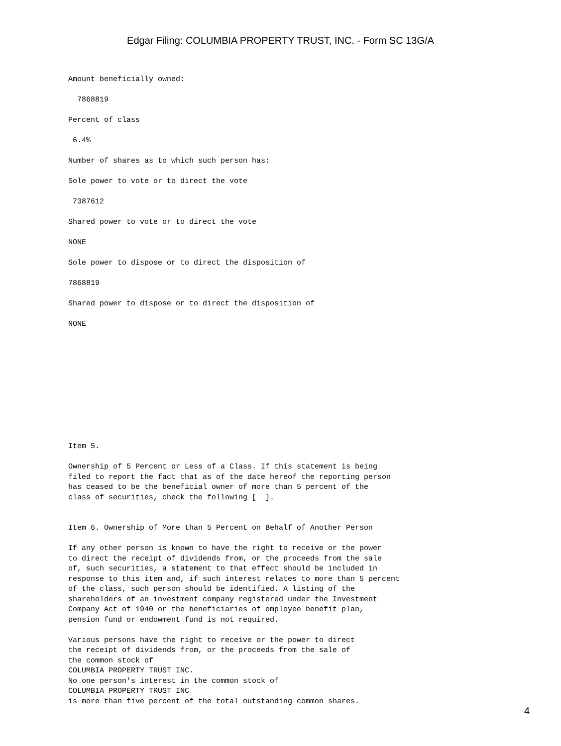Edgar Filing: COLUMBIA PROPERTY TRUST, INC. - Form SC 13G/A
Amount beneficially owned:

  7868819

Percent of class

 6.4%

Number of shares as to which such person has:

Sole power to vote or to direct the vote

 7387612

Shared power to vote or to direct the vote

NONE

Sole power to dispose or to direct the disposition of

7868819

Shared power to dispose or to direct the disposition of

NONE











Item 5.

Ownership of 5 Percent or Less of a Class. If this statement is being
filed to report the fact that as of the date hereof the reporting person
has ceased to be the beneficial owner of more than 5 percent of the
class of securities, check the following [  ].


Item 6. Ownership of More than 5 Percent on Behalf of Another Person

If any other person is known to have the right to receive or the power
to direct the receipt of dividends from, or the proceeds from the sale
of, such securities, a statement to that effect should be included in
response to this item and, if such interest relates to more than 5 percent
of the class, such person should be identified. A listing of the
shareholders of an investment company registered under the Investment
Company Act of 1940 or the beneficiaries of employee benefit plan,
pension fund or endowment fund is not required.

Various persons have the right to receive or the power to direct
the receipt of dividends from, or the proceeds from the sale of
the common stock of
COLUMBIA PROPERTY TRUST INC.
No one person's interest in the common stock of
COLUMBIA PROPERTY TRUST INC
is more than five percent of the total outstanding common shares.
4